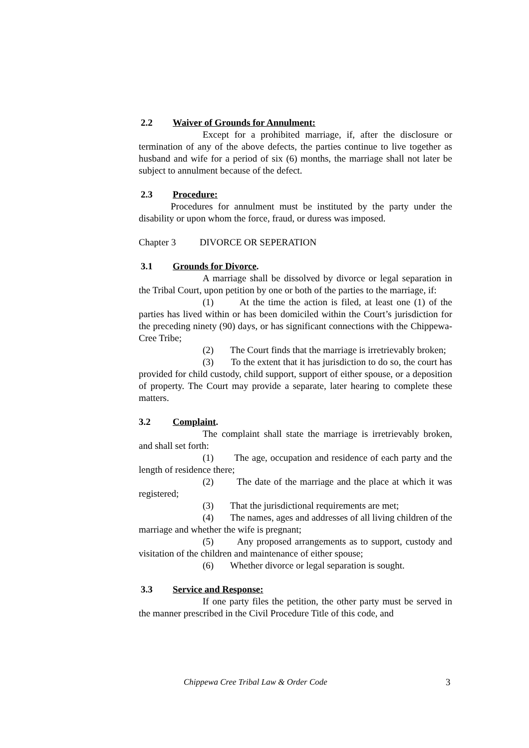2.2 Waiver of Grounds for Annulment:
Except for a prohibited marriage, if, after the disclosure or termination of any of the above defects, the parties continue to live together as husband and wife for a period of six (6) months, the marriage shall not later be subject to annulment because of the defect.
2.3 Procedure:
Procedures for annulment must be instituted by the party under the disability or upon whom the force, fraud, or duress was imposed.
Chapter 3 DIVORCE OR SEPERATION
3.1 Grounds for Divorce.
A marriage shall be dissolved by divorce or legal separation in the Tribal Court, upon petition by one or both of the parties to the marriage, if:
(1) At the time the action is filed, at least one (1) of the parties has lived within or has been domiciled within the Court’s jurisdiction for the preceding ninety (90) days, or has significant connections with the Chippewa-Cree Tribe;
(2) The Court finds that the marriage is irretrievably broken;
(3) To the extent that it has jurisdiction to do so, the court has provided for child custody, child support, support of either spouse, or a deposition of property. The Court may provide a separate, later hearing to complete these matters.
3.2 Complaint.
The complaint shall state the marriage is irretrievably broken, and shall set forth:
(1) The age, occupation and residence of each party and the length of residence there;
(2) The date of the marriage and the place at which it was registered;
(3) That the jurisdictional requirements are met;
(4) The names, ages and addresses of all living children of the marriage and whether the wife is pregnant;
(5) Any proposed arrangements as to support, custody and visitation of the children and maintenance of either spouse;
(6) Whether divorce or legal separation is sought.
3.3 Service and Response:
If one party files the petition, the other party must be served in the manner prescribed in the Civil Procedure Title of this code, and
Chippewa Cree Tribal Law & Order Code 3